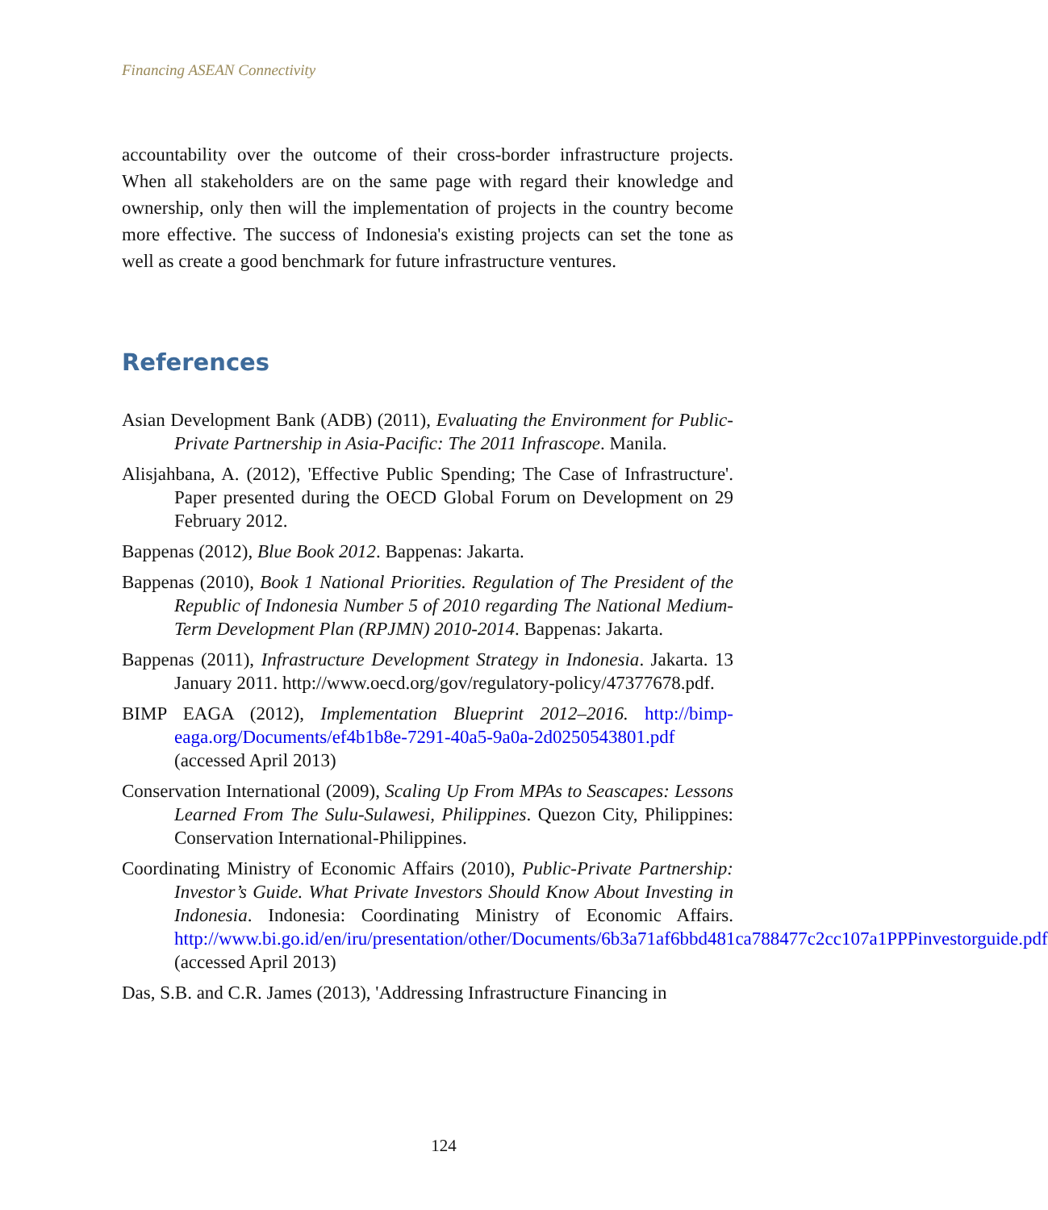Financing ASEAN Connectivity
accountability over the outcome of their cross-border infrastructure projects. When all stakeholders are on the same page with regard their knowledge and ownership, only then will the implementation of projects in the country become more effective. The success of Indonesia's existing projects can set the tone as well as create a good benchmark for future infrastructure ventures.
References
Asian Development Bank (ADB) (2011), Evaluating the Environment for Public-Private Partnership in Asia-Pacific: The 2011 Infrascope. Manila.
Alisjahbana, A. (2012), 'Effective Public Spending; The Case of Infrastructure'. Paper presented during the OECD Global Forum on Development on 29 February 2012.
Bappenas (2012), Blue Book 2012. Bappenas: Jakarta.
Bappenas (2010), Book 1 National Priorities. Regulation of The President of the Republic of Indonesia Number 5 of 2010 regarding The National Medium-Term Development Plan (RPJMN) 2010-2014. Bappenas: Jakarta.
Bappenas (2011), Infrastructure Development Strategy in Indonesia. Jakarta. 13 January 2011. http://www.oecd.org/gov/regulatory-policy/47377678.pdf.
BIMP EAGA (2012), Implementation Blueprint 2012–2016. http://bimp-eaga.org/Documents/ef4b1b8e-7291-40a5-9a0a-2d0250543801.pdf (accessed April 2013)
Conservation International (2009), Scaling Up From MPAs to Seascapes: Lessons Learned From The Sulu-Sulawesi, Philippines. Quezon City, Philippines: Conservation International-Philippines.
Coordinating Ministry of Economic Affairs (2010), Public-Private Partnership: Investor’s Guide. What Private Investors Should Know About Investing in Indonesia. Indonesia: Coordinating Ministry of Economic Affairs. http://www.bi.go.id/en/iru/presentation/other/Documents/6b3a71af6bbd481ca788477c2cc107a1PPPinvestorguide.pdf (accessed April 2013)
Das, S.B. and C.R. James (2013), 'Addressing Infrastructure Financing in
124